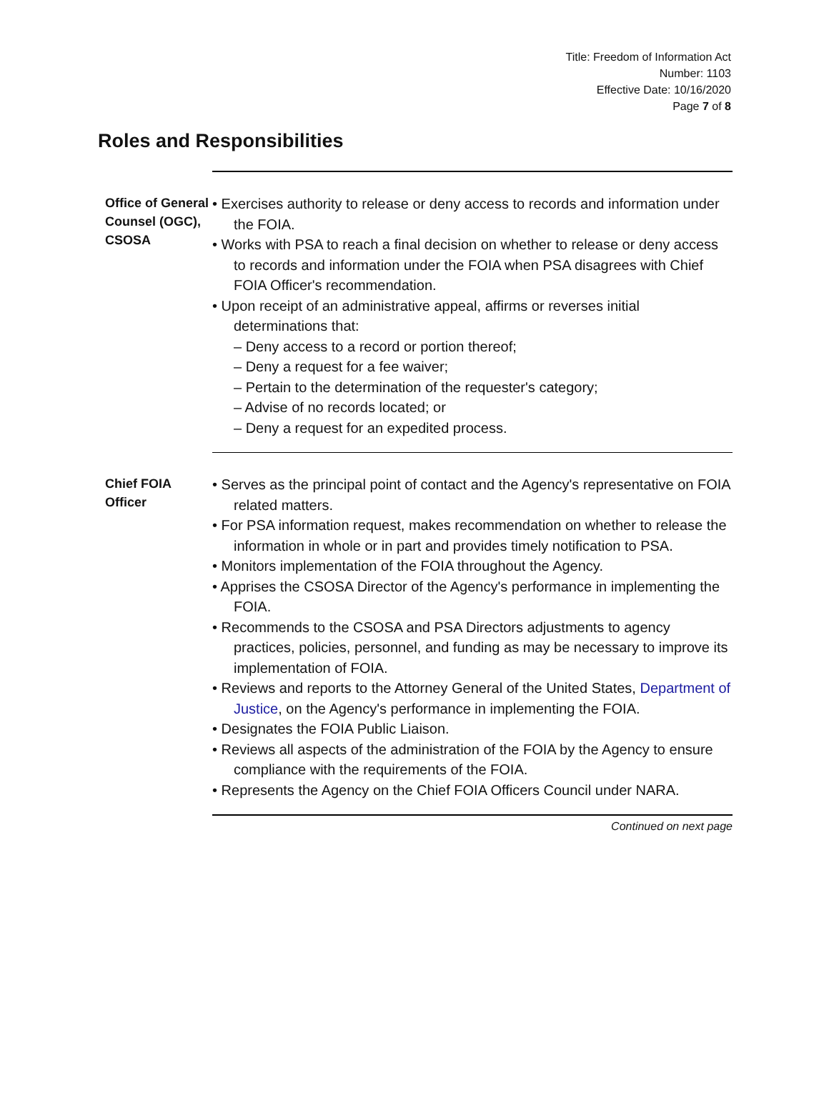Title: Freedom of Information Act
Number: 1103
Effective Date: 10/16/2020
Page 7 of 8
Roles and Responsibilities
Office of General Counsel (OGC), CSOSA
• Exercises authority to release or deny access to records and information under the FOIA.
• Works with PSA to reach a final decision on whether to release or deny access to records and information under the FOIA when PSA disagrees with Chief FOIA Officer's recommendation.
• Upon receipt of an administrative appeal, affirms or reverses initial determinations that:
– Deny access to a record or portion thereof;
– Deny a request for a fee waiver;
– Pertain to the determination of the requester's category;
– Advise of no records located; or
– Deny a request for an expedited process.
Chief FOIA Officer
• Serves as the principal point of contact and the Agency's representative on FOIA related matters.
• For PSA information request, makes recommendation on whether to release the information in whole or in part and provides timely notification to PSA.
• Monitors implementation of the FOIA throughout the Agency.
• Apprises the CSOSA Director of the Agency's performance in implementing the FOIA.
• Recommends to the CSOSA and PSA Directors adjustments to agency practices, policies, personnel, and funding as may be necessary to improve its implementation of FOIA.
• Reviews and reports to the Attorney General of the United States, Department of Justice, on the Agency's performance in implementing the FOIA.
• Designates the FOIA Public Liaison.
• Reviews all aspects of the administration of the FOIA by the Agency to ensure compliance with the requirements of the FOIA.
• Represents the Agency on the Chief FOIA Officers Council under NARA.
Continued on next page